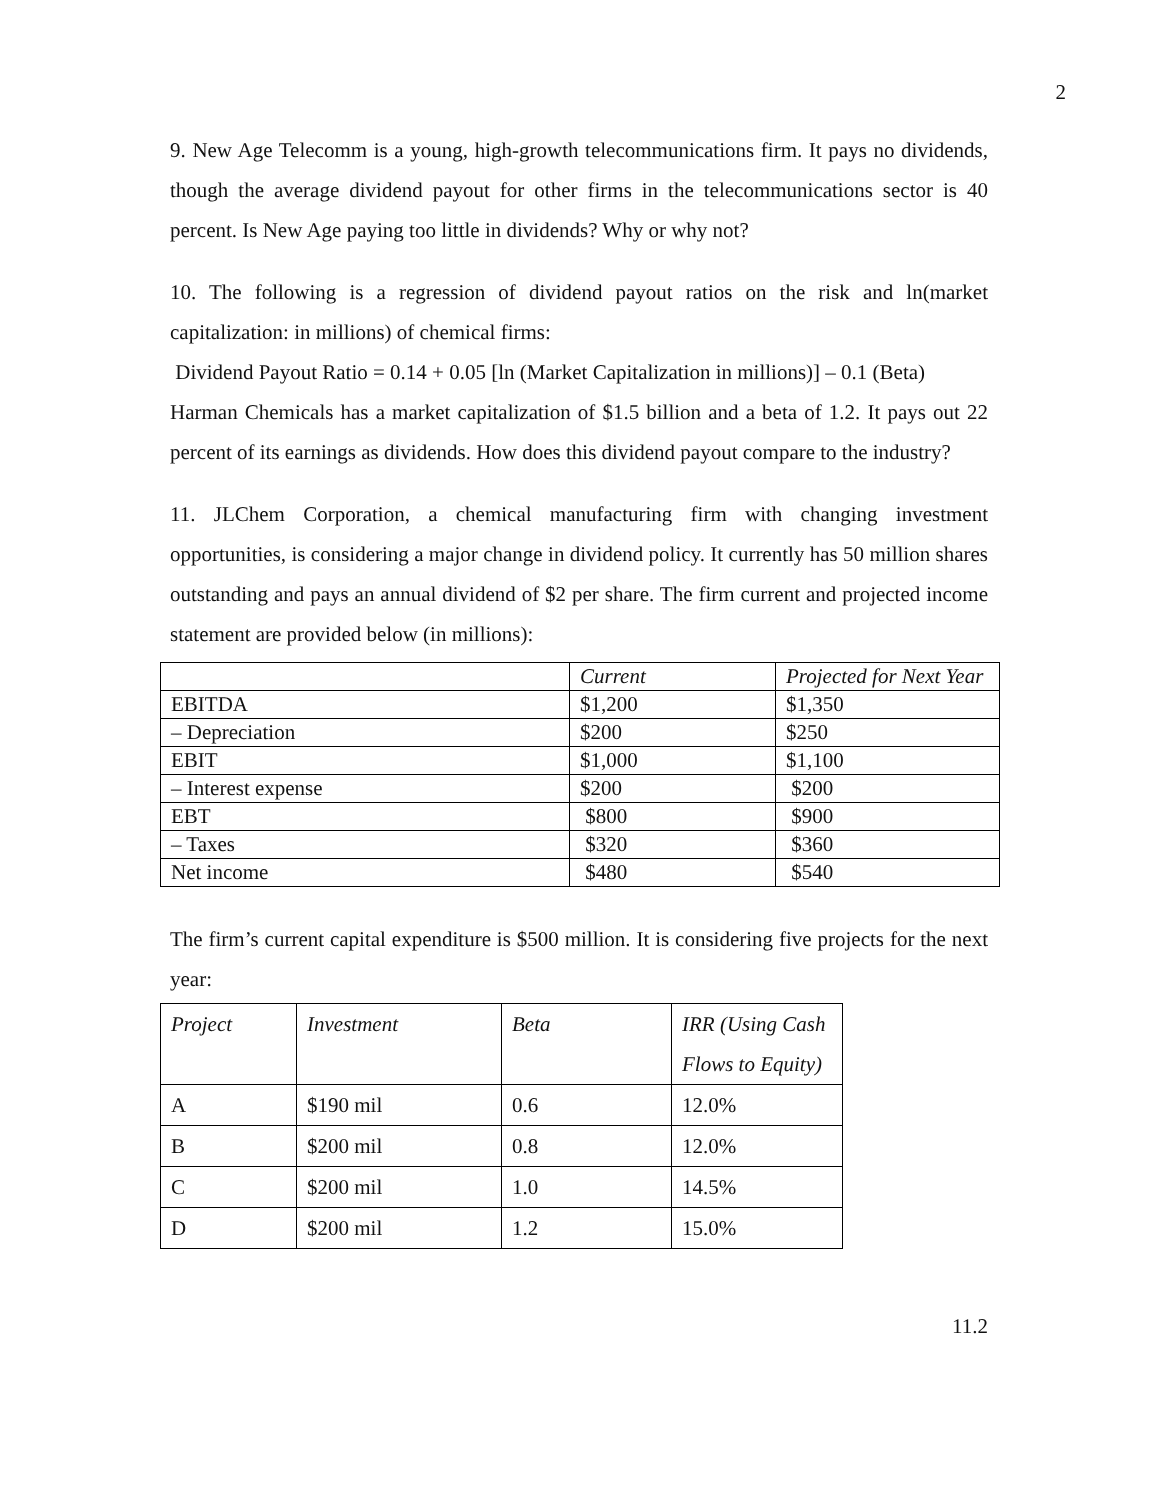2
9. New Age Telecomm is a young, high-growth telecommunications firm. It pays no dividends, though the average dividend payout for other firms in the telecommunications sector is 40 percent. Is New Age paying too little in dividends? Why or why not?
10. The following is a regression of dividend payout ratios on the risk and ln(market capitalization: in millions) of chemical firms:
Dividend Payout Ratio = 0.14 + 0.05 [ln (Market Capitalization in millions)] – 0.1 (Beta)
Harman Chemicals has a market capitalization of $1.5 billion and a beta of 1.2. It pays out 22 percent of its earnings as dividends. How does this dividend payout compare to the industry?
11. JLChem Corporation, a chemical manufacturing firm with changing investment opportunities, is considering a major change in dividend policy. It currently has 50 million shares outstanding and pays an annual dividend of $2 per share. The firm current and projected income statement are provided below (in millions):
| | Current | Projected for Next Year |
| EBITDA | $1,200 | $1,350 |
| – Depreciation | $200 | $250 |
| EBIT | $1,000 | $1,100 |
| – Interest expense | $200 | $200 |
| EBT | $800 | $900 |
| – Taxes | $320 | $360 |
| Net income | $480 | $540 |
The firm’s current capital expenditure is $500 million. It is considering five projects for the next year:
| Project | Investment | Beta | IRR (Using Cash Flows to Equity) |
| A | $190 mil | 0.6 | 12.0% |
| B | $200 mil | 0.8 | 12.0% |
| C | $200 mil | 1.0 | 14.5% |
| D | $200 mil | 1.2 | 15.0% |
11.2